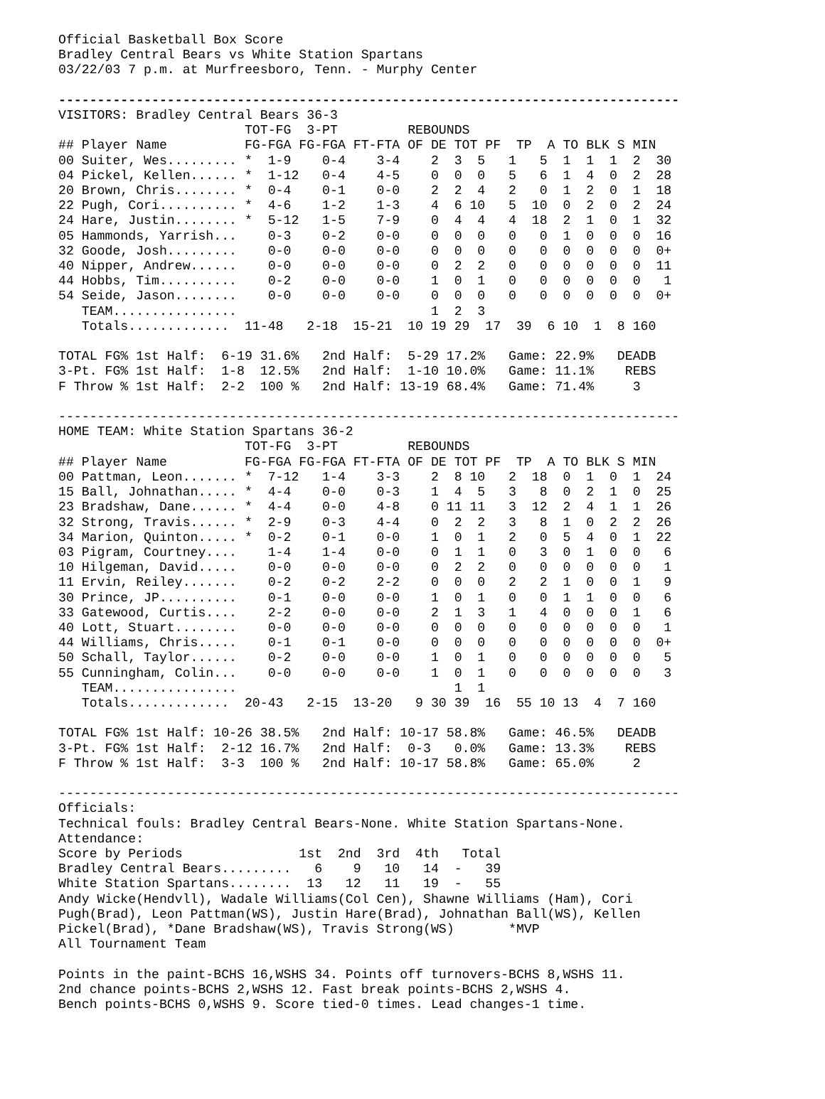Official Basketball Box Score
Bradley Central Bears vs White Station Spartans
03/22/03 7 p.m. at Murfreesboro, Tenn. - Murphy Center

--------------------------------------------------------------------------------
VISITORS: Bradley Central Bears 36-3
                        TOT-FG  3-PT         REBOUNDS
## Player Name          FG-FGA FG-FGA FT-FTA OF DE TOT PF  TP  A TO BLK S MIN
00 Suiter, Wes......... *  1-9    0-4    3-4    2  3  5   1   5  1  1  1  2  30
04 Pickel, Kellen...... *  1-12   0-4    4-5    0  0  0   5   6  1  4  0  2  28
20 Brown, Chris........ *  0-4    0-1    0-0    2  2  4   2   0  1  2  0  1  18
22 Pugh, Cori.......... *  4-6    1-2    1-3    4  6 10   5  10  0  2  0  2  24
24 Hare, Justin........ *  5-12   1-5    7-9    0  4  4   4  18  2  1  0  1  32
05 Hammonds, Yarrish...    0-3    0-2    0-0    0  0  0   0   0  1  0  0  0  16
32 Goode, Josh.........    0-0    0-0    0-0    0  0  0   0   0  0  0  0  0  0+
40 Nipper, Andrew......    0-0    0-0    0-0    0  2  2   0   0  0  0  0  0  11
44 Hobbs, Tim..........    0-2    0-0    0-0    1  0  1   0   0  0  0  0  0   1
54 Seide, Jason........    0-0    0-0    0-0    0  0  0   0   0  0  0  0  0  0+
   TEAM................                         1  2  3
   Totals.............  11-48   2-18  15-21  10 19 29  17  39  6 10  1  8 160

TOTAL FG% 1st Half:  6-19 31.6%   2nd Half:  5-29 17.2%   Game: 22.9%   DEADB
3-Pt. FG% 1st Half:  1-8  12.5%   2nd Half:  1-10 10.0%   Game: 11.1%    REBS
F Throw % 1st Half:  2-2  100 %   2nd Half: 13-19 68.4%   Game: 71.4%     3

--------------------------------------------------------------------------------
HOME TEAM: White Station Spartans 36-2
                        TOT-FG  3-PT         REBOUNDS
## Player Name          FG-FGA FG-FGA FT-FTA OF DE TOT PF  TP  A TO BLK S MIN
00 Pattman, Leon....... *  7-12   1-4    3-3    2  8 10   2  18  0  1  0  1  24
15 Ball, Johnathan..... *  4-4    0-0    0-3    1  4  5   3   8  0  2  1  0  25
23 Bradshaw, Dane...... *  4-4    0-0    4-8    0 11 11   3  12  2  4  1  1  26
32 Strong, Travis...... *  2-9    0-3    4-4    0  2  2   3   8  1  0  2  2  26
34 Marion, Quinton..... *  0-2    0-1    0-0    1  0  1   2   0  5  4  0  1  22
03 Pigram, Courtney....    1-4    1-4    0-0    0  1  1   0   3  0  1  0  0   6
10 Hilgeman, David.....    0-0    0-0    0-0    0  2  2   0   0  0  0  0  0   1
11 Ervin, Reiley.......    0-2    0-2    2-2    0  0  0   2   2  1  0  0  1   9
30 Prince, JP..........    0-1    0-0    0-0    1  0  1   0   0  1  1  0  0   6
33 Gatewood, Curtis....    2-2    0-0    0-0    2  1  3   1   4  0  0  0  1   6
40 Lott, Stuart........    0-0    0-0    0-0    0  0  0   0   0  0  0  0  0   1
44 Williams, Chris.....    0-1    0-1    0-0    0  0  0   0   0  0  0  0  0  0+
50 Schall, Taylor......    0-2    0-0    0-0    1  0  1   0   0  0  0  0  0   5
55 Cunningham, Colin...    0-0    0-0    0-0    1  0  1   0   0  0  0  0  0   3
   TEAM................                            1  1
   Totals.............  20-43   2-15  13-20   9 30 39  16  55 10 13  4  7 160

TOTAL FG% 1st Half: 10-26 38.5%   2nd Half: 10-17 58.8%   Game: 46.5%   DEADB
3-Pt. FG% 1st Half:  2-12 16.7%   2nd Half:  0-3   0.0%   Game: 13.3%    REBS
F Throw % 1st Half:  3-3  100 %   2nd Half: 10-17 58.8%   Game: 65.0%     2

--------------------------------------------------------------------------------
Officials:
Technical fouls: Bradley Central Bears-None. White Station Spartans-None.
Attendance:
Score by Periods               1st  2nd  3rd  4th   Total
Bradley Central Bears.........   6    9   10   14  -   39
White Station Spartans........  13   12   11   19  -   55
Andy Wicke(Hendvll), Wadale Williams(Col Cen), Shawne Williams (Ham), Cori
Pugh(Brad), Leon Pattman(WS), Justin Hare(Brad), Johnathan Ball(WS), Kellen
Pickel(Brad), *Dane Bradshaw(WS), Travis Strong(WS)       *MVP
All Tournament Team

Points in the paint-BCHS 16,WSHS 34. Points off turnovers-BCHS 8,WSHS 11.
2nd chance points-BCHS 2,WSHS 12. Fast break points-BCHS 2,WSHS 4.
Bench points-BCHS 0,WSHS 9. Score tied-0 times. Lead changes-1 time.